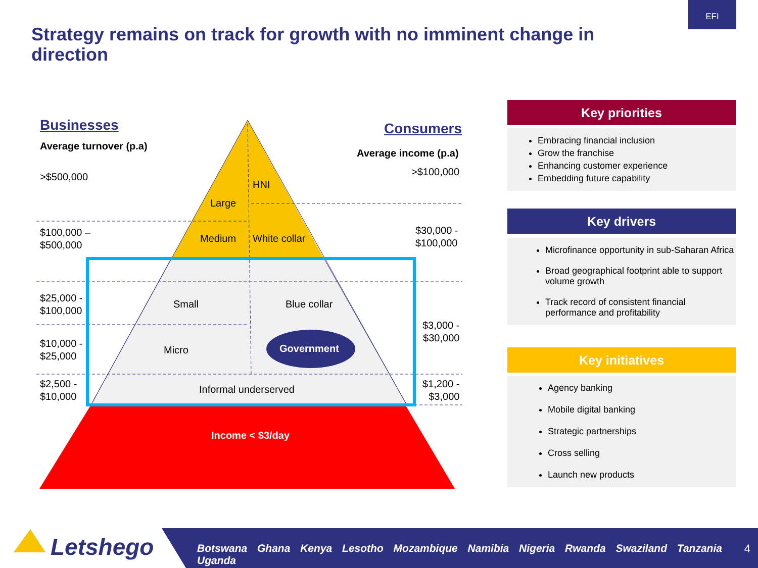EFI
Strategy remains on track for growth with no imminent change in direction
Businesses
Average turnover (p.a)
>$500,000
$100,000 –
$500,000
$25,000 -
$100,000
$10,000 -
$25,000
$2,500 -
$10,000
Consumers
Average income (p.a)
>$100,000
$30,000 -
$100,000
$3,000 -
$30,000
$1,200 -
$3,000
HNI
Large
Medium White collar
Small Blue collar
Micro Government
Informal underserved
Income < $3/day
Key priorities
Embracing financial inclusion
Grow the franchise
Enhancing customer experience
Embedding future capability
Key drivers
Microfinance opportunity in sub-Saharan Africa
Broad geographical footprint able to support volume growth
Track record of consistent financial performance and profitability
Key initiatives
Agency banking
Mobile digital banking
Strategic partnerships
Cross selling
Launch new products
Letshego
Botswana Ghana Kenya Lesotho Mozambique Namibia Nigeria Rwanda Swaziland Tanzania Uganda
4